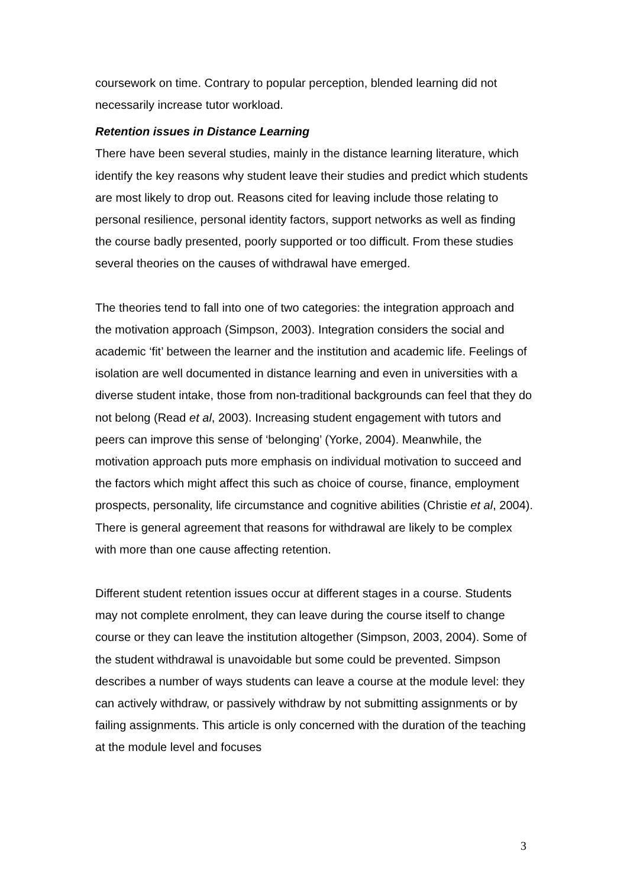coursework on time. Contrary to popular perception, blended learning did not necessarily increase tutor workload.
Retention issues in Distance Learning
There have been several studies, mainly in the distance learning literature, which identify the key reasons why student leave their studies and predict which students are most likely to drop out. Reasons cited for leaving include those relating to personal resilience, personal identity factors, support networks as well as finding the course badly presented, poorly supported or too difficult. From these studies several theories on the causes of withdrawal have emerged.
The theories tend to fall into one of two categories: the integration approach and the motivation approach (Simpson, 2003). Integration considers the social and academic ‘fit’ between the learner and the institution and academic life. Feelings of isolation are well documented in distance learning and even in universities with a diverse student intake, those from non-traditional backgrounds can feel that they do not belong (Read et al, 2003). Increasing student engagement with tutors and peers can improve this sense of ‘belonging’ (Yorke, 2004). Meanwhile, the motivation approach puts more emphasis on individual motivation to succeed and the factors which might affect this such as choice of course, finance, employment prospects, personality, life circumstance and cognitive abilities (Christie et al, 2004). There is general agreement that reasons for withdrawal are likely to be complex with more than one cause affecting retention.
Different student retention issues occur at different stages in a course. Students may not complete enrolment, they can leave during the course itself to change course or they can leave the institution altogether (Simpson, 2003, 2004). Some of the student withdrawal is unavoidable but some could be prevented. Simpson describes a number of ways students can leave a course at the module level: they can actively withdraw, or passively withdraw by not submitting assignments or by failing assignments. This article is only concerned with the duration of the teaching at the module level and focuses
3